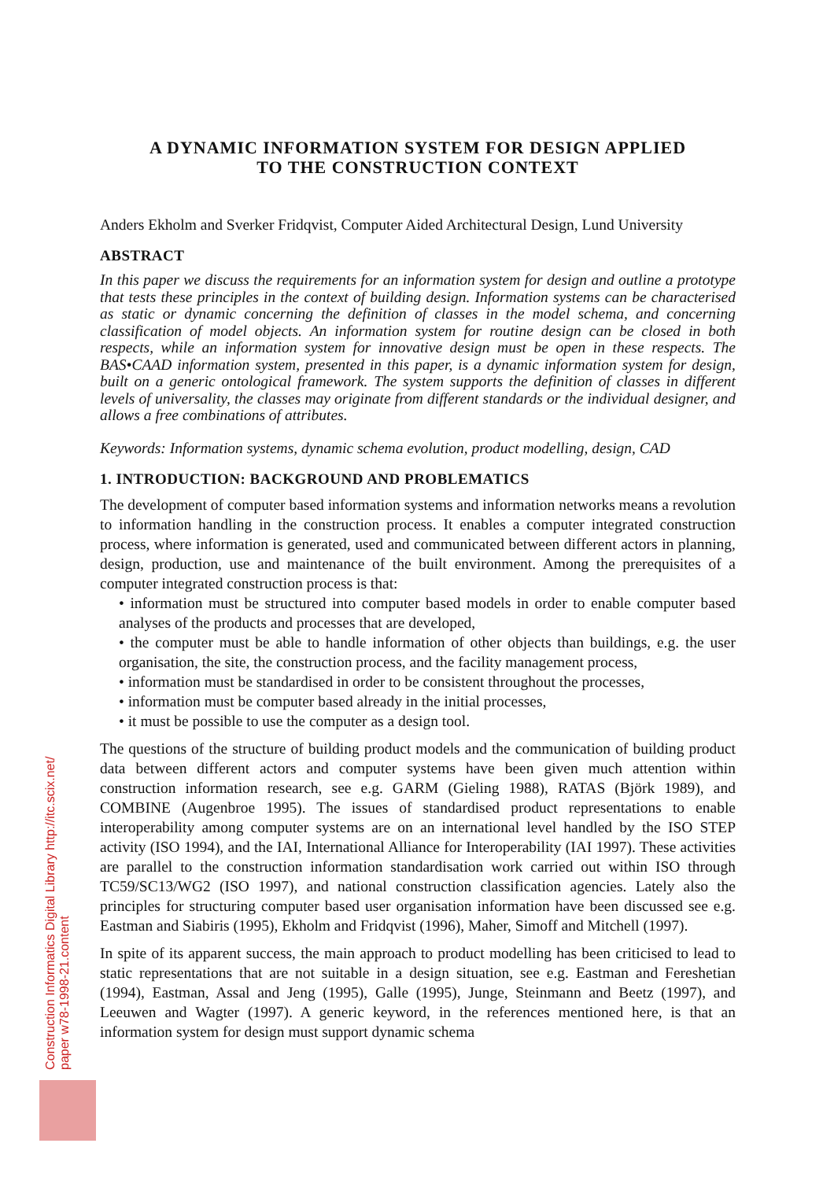Construction Informatics Digital Library http://itc.scix.net/
paper w78-1998-21.content
A DYNAMIC INFORMATION SYSTEM FOR DESIGN APPLIED
TO THE CONSTRUCTION CONTEXT
Anders Ekholm and Sverker Fridqvist, Computer Aided Architectural Design, Lund University
ABSTRACT
In this paper we discuss the requirements for an information system for design and outline a prototype that tests these principles in the context of building design. Information systems can be characterised as static or dynamic concerning the definition of classes in the model schema, and concerning classification of model objects. An information system for routine design can be closed in both respects, while an information system for innovative design must be open in these respects. The BAS•CAAD information system, presented in this paper, is a dynamic information system for design, built on a generic ontological framework. The system supports the definition of classes in different levels of universality, the classes may originate from different standards or the individual designer, and allows a free combinations of attributes.
Keywords: Information systems, dynamic schema evolution, product modelling, design, CAD
1. INTRODUCTION: BACKGROUND AND PROBLEMATICS
The development of computer based information systems and information networks means a revolution to information handling in the construction process. It enables a computer integrated construction process, where information is generated, used and communicated between different actors in planning, design, production, use and maintenance of the built environment. Among the prerequisites of a computer integrated construction process is that:
• information must be structured into computer based models in order to enable computer based analyses of the products and processes that are developed,
• the computer must be able to handle information of other objects than buildings, e.g. the user organisation, the site, the construction process, and the facility management process,
• information must be standardised in order to be consistent throughout the processes,
• information must be computer based already in the initial processes,
• it must be possible to use the computer as a design tool.
The questions of the structure of building product models and the communication of building product data between different actors and computer systems have been given much attention within construction information research, see e.g. GARM (Gieling 1988), RATAS (Björk 1989), and COMBINE (Augenbroe 1995). The issues of standardised product representations to enable interoperability among computer systems are on an international level handled by the ISO STEP activity (ISO 1994), and the IAI, International Alliance for Interoperability (IAI 1997). These activities are parallel to the construction information standardisation work carried out within ISO through TC59/SC13/WG2 (ISO 1997), and national construction classification agencies. Lately also the principles for structuring computer based user organisation information have been discussed see e.g. Eastman and Siabiris (1995), Ekholm and Fridqvist (1996), Maher, Simoff and Mitchell (1997).
In spite of its apparent success, the main approach to product modelling has been criticised to lead to static representations that are not suitable in a design situation, see e.g. Eastman and Fereshetian (1994), Eastman, Assal and Jeng (1995), Galle (1995), Junge, Steinmann and Beetz (1997), and Leeuwen and Wagter (1997). A generic keyword, in the references mentioned here, is that an information system for design must support dynamic schema